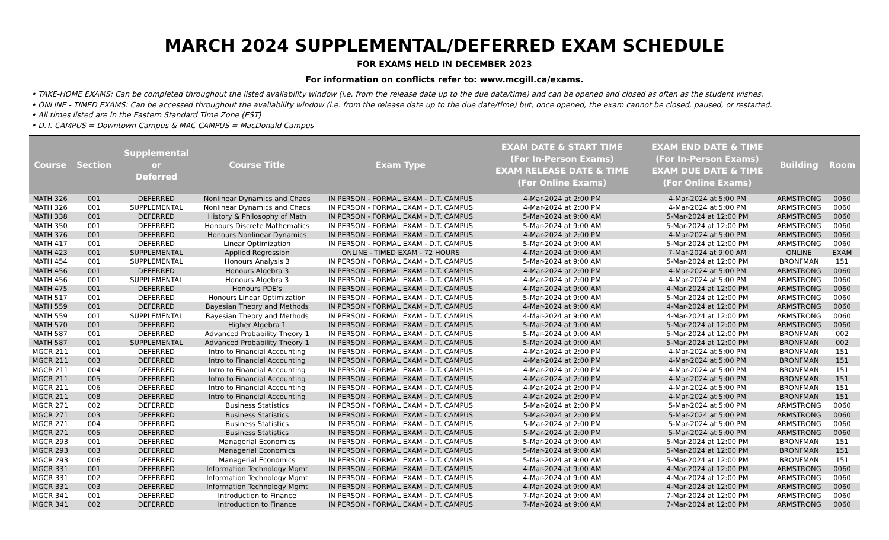MARCH 2024 SUPPLEMENTAL/DEFERRED EXAM SCHEDULE
FOR EXAMS HELD IN DECEMBER 2023
For information on conflicts refer to: www.mcgill.ca/exams.
• TAKE-HOME EXAMS: Can be completed throughout the listed availability window (i.e. from the release date up to the due date/time) and can be opened and closed as often as the student wishes.
• ONLINE - TIMED EXAMS: Can be accessed throughout the availability window (i.e. from the release date up to the due date/time) but, once opened, the exam cannot be closed, paused, or restarted.
• All times listed are in the Eastern Standard Time Zone (EST)
• D.T. CAMPUS = Downtown Campus & MAC CAMPUS = MacDonald Campus
| Course | Section | Supplemental or Deferred | Course Title | Exam Type | EXAM DATE & START TIME (For In-Person Exams) EXAM RELEASE DATE & TIME (For Online Exams) | EXAM END DATE & TIME (For In-Person Exams) EXAM DUE DATE & TIME (For Online Exams) | Building | Room |
| --- | --- | --- | --- | --- | --- | --- | --- | --- |
| MATH 326 | 001 | DEFERRED | Nonlinear Dynamics and Chaos | IN PERSON - FORMAL EXAM - D.T. CAMPUS | 4-Mar-2024 at 2:00 PM | 4-Mar-2024 at 5:00 PM | ARMSTRONG | 0060 |
| MATH 326 | 001 | SUPPLEMENTAL | Nonlinear Dynamics and Chaos | IN PERSON - FORMAL EXAM - D.T. CAMPUS | 4-Mar-2024 at 2:00 PM | 4-Mar-2024 at 5:00 PM | ARMSTRONG | 0060 |
| MATH 338 | 001 | DEFERRED | History & Philosophy of Math | IN PERSON - FORMAL EXAM - D.T. CAMPUS | 5-Mar-2024 at 9:00 AM | 5-Mar-2024 at 12:00 PM | ARMSTRONG | 0060 |
| MATH 350 | 001 | DEFERRED | Honours Discrete Mathematics | IN PERSON - FORMAL EXAM - D.T. CAMPUS | 5-Mar-2024 at 9:00 AM | 5-Mar-2024 at 12:00 PM | ARMSTRONG | 0060 |
| MATH 376 | 001 | DEFERRED | Honours Nonlinear Dynamics | IN PERSON - FORMAL EXAM - D.T. CAMPUS | 4-Mar-2024 at 2:00 PM | 4-Mar-2024 at 5:00 PM | ARMSTRONG | 0060 |
| MATH 417 | 001 | DEFERRED | Linear Optimization | IN PERSON - FORMAL EXAM - D.T. CAMPUS | 5-Mar-2024 at 9:00 AM | 5-Mar-2024 at 12:00 PM | ARMSTRONG | 0060 |
| MATH 423 | 001 | SUPPLEMENTAL | Applied Regression | ONLINE - TIMED EXAM - 72 HOURS | 4-Mar-2024 at 9:00 AM | 7-Mar-2024 at 9:00 AM | ONLINE | EXAM |
| MATH 454 | 001 | SUPPLEMENTAL | Honours Analysis 3 | IN PERSON - FORMAL EXAM - D.T. CAMPUS | 5-Mar-2024 at 9:00 AM | 5-Mar-2024 at 12:00 PM | BRONFMAN | 151 |
| MATH 456 | 001 | DEFERRED | Honours Algebra 3 | IN PERSON - FORMAL EXAM - D.T. CAMPUS | 4-Mar-2024 at 2:00 PM | 4-Mar-2024 at 5:00 PM | ARMSTRONG | 0060 |
| MATH 456 | 001 | SUPPLEMENTAL | Honours Algebra 3 | IN PERSON - FORMAL EXAM - D.T. CAMPUS | 4-Mar-2024 at 2:00 PM | 4-Mar-2024 at 5:00 PM | ARMSTRONG | 0060 |
| MATH 475 | 001 | DEFERRED | Honours PDE's | IN PERSON - FORMAL EXAM - D.T. CAMPUS | 4-Mar-2024 at 9:00 AM | 4-Mar-2024 at 12:00 PM | ARMSTRONG | 0060 |
| MATH 517 | 001 | DEFERRED | Honours Linear Optimization | IN PERSON - FORMAL EXAM - D.T. CAMPUS | 5-Mar-2024 at 9:00 AM | 5-Mar-2024 at 12:00 PM | ARMSTRONG | 0060 |
| MATH 559 | 001 | DEFERRED | Bayesian Theory and Methods | IN PERSON - FORMAL EXAM - D.T. CAMPUS | 4-Mar-2024 at 9:00 AM | 4-Mar-2024 at 12:00 PM | ARMSTRONG | 0060 |
| MATH 559 | 001 | SUPPLEMENTAL | Bayesian Theory and Methods | IN PERSON - FORMAL EXAM - D.T. CAMPUS | 4-Mar-2024 at 9:00 AM | 4-Mar-2024 at 12:00 PM | ARMSTRONG | 0060 |
| MATH 570 | 001 | DEFERRED | Higher Algebra 1 | IN PERSON - FORMAL EXAM - D.T. CAMPUS | 5-Mar-2024 at 9:00 AM | 5-Mar-2024 at 12:00 PM | ARMSTRONG | 0060 |
| MATH 587 | 001 | DEFERRED | Advanced Probability Theory 1 | IN PERSON - FORMAL EXAM - D.T. CAMPUS | 5-Mar-2024 at 9:00 AM | 5-Mar-2024 at 12:00 PM | BRONFMAN | 002 |
| MATH 587 | 001 | SUPPLEMENTAL | Advanced Probability Theory 1 | IN PERSON - FORMAL EXAM - D.T. CAMPUS | 5-Mar-2024 at 9:00 AM | 5-Mar-2024 at 12:00 PM | BRONFMAN | 002 |
| MGCR 211 | 001 | DEFERRED | Intro to Financial Accounting | IN PERSON - FORMAL EXAM - D.T. CAMPUS | 4-Mar-2024 at 2:00 PM | 4-Mar-2024 at 5:00 PM | BRONFMAN | 151 |
| MGCR 211 | 003 | DEFERRED | Intro to Financial Accounting | IN PERSON - FORMAL EXAM - D.T. CAMPUS | 4-Mar-2024 at 2:00 PM | 4-Mar-2024 at 5:00 PM | BRONFMAN | 151 |
| MGCR 211 | 004 | DEFERRED | Intro to Financial Accounting | IN PERSON - FORMAL EXAM - D.T. CAMPUS | 4-Mar-2024 at 2:00 PM | 4-Mar-2024 at 5:00 PM | BRONFMAN | 151 |
| MGCR 211 | 005 | DEFERRED | Intro to Financial Accounting | IN PERSON - FORMAL EXAM - D.T. CAMPUS | 4-Mar-2024 at 2:00 PM | 4-Mar-2024 at 5:00 PM | BRONFMAN | 151 |
| MGCR 211 | 006 | DEFERRED | Intro to Financial Accounting | IN PERSON - FORMAL EXAM - D.T. CAMPUS | 4-Mar-2024 at 2:00 PM | 4-Mar-2024 at 5:00 PM | BRONFMAN | 151 |
| MGCR 211 | 008 | DEFERRED | Intro to Financial Accounting | IN PERSON - FORMAL EXAM - D.T. CAMPUS | 4-Mar-2024 at 2:00 PM | 4-Mar-2024 at 5:00 PM | BRONFMAN | 151 |
| MGCR 271 | 002 | DEFERRED | Business Statistics | IN PERSON - FORMAL EXAM - D.T. CAMPUS | 5-Mar-2024 at 2:00 PM | 5-Mar-2024 at 5:00 PM | ARMSTRONG | 0060 |
| MGCR 271 | 003 | DEFERRED | Business Statistics | IN PERSON - FORMAL EXAM - D.T. CAMPUS | 5-Mar-2024 at 2:00 PM | 5-Mar-2024 at 5:00 PM | ARMSTRONG | 0060 |
| MGCR 271 | 004 | DEFERRED | Business Statistics | IN PERSON - FORMAL EXAM - D.T. CAMPUS | 5-Mar-2024 at 2:00 PM | 5-Mar-2024 at 5:00 PM | ARMSTRONG | 0060 |
| MGCR 271 | 005 | DEFERRED | Business Statistics | IN PERSON - FORMAL EXAM - D.T. CAMPUS | 5-Mar-2024 at 2:00 PM | 5-Mar-2024 at 5:00 PM | ARMSTRONG | 0060 |
| MGCR 293 | 001 | DEFERRED | Managerial Economics | IN PERSON - FORMAL EXAM - D.T. CAMPUS | 5-Mar-2024 at 9:00 AM | 5-Mar-2024 at 12:00 PM | BRONFMAN | 151 |
| MGCR 293 | 003 | DEFERRED | Managerial Economics | IN PERSON - FORMAL EXAM - D.T. CAMPUS | 5-Mar-2024 at 9:00 AM | 5-Mar-2024 at 12:00 PM | BRONFMAN | 151 |
| MGCR 293 | 006 | DEFERRED | Managerial Economics | IN PERSON - FORMAL EXAM - D.T. CAMPUS | 5-Mar-2024 at 9:00 AM | 5-Mar-2024 at 12:00 PM | BRONFMAN | 151 |
| MGCR 331 | 001 | DEFERRED | Information Technology Mgmt | IN PERSON - FORMAL EXAM - D.T. CAMPUS | 4-Mar-2024 at 9:00 AM | 4-Mar-2024 at 12:00 PM | ARMSTRONG | 0060 |
| MGCR 331 | 002 | DEFERRED | Information Technology Mgmt | IN PERSON - FORMAL EXAM - D.T. CAMPUS | 4-Mar-2024 at 9:00 AM | 4-Mar-2024 at 12:00 PM | ARMSTRONG | 0060 |
| MGCR 331 | 003 | DEFERRED | Information Technology Mgmt | IN PERSON - FORMAL EXAM - D.T. CAMPUS | 4-Mar-2024 at 9:00 AM | 4-Mar-2024 at 12:00 PM | ARMSTRONG | 0060 |
| MGCR 341 | 001 | DEFERRED | Introduction to Finance | IN PERSON - FORMAL EXAM - D.T. CAMPUS | 7-Mar-2024 at 9:00 AM | 7-Mar-2024 at 12:00 PM | ARMSTRONG | 0060 |
| MGCR 341 | 002 | DEFERRED | Introduction to Finance | IN PERSON - FORMAL EXAM - D.T. CAMPUS | 7-Mar-2024 at 9:00 AM | 7-Mar-2024 at 12:00 PM | ARMSTRONG | 0060 |